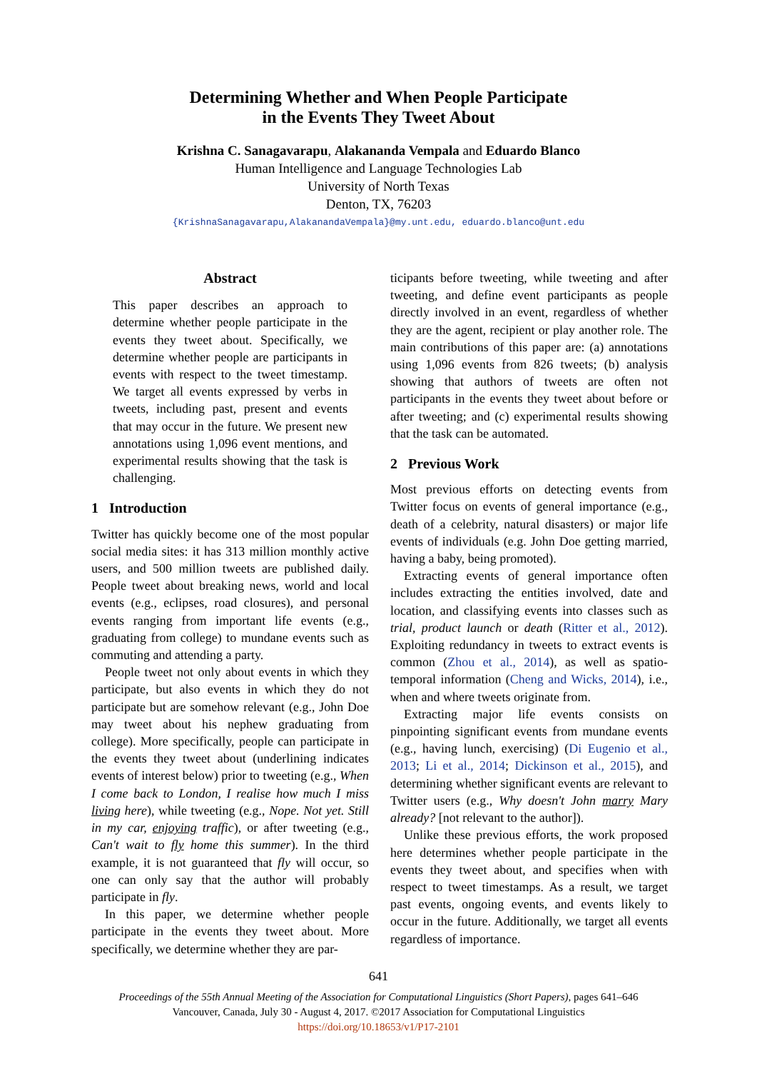Determining Whether and When People Participate
in the Events They Tweet About
Krishna C. Sanagavarapu, Alakananda Vempala and Eduardo Blanco
Human Intelligence and Language Technologies Lab
University of North Texas
Denton, TX, 76203
{KrishnaSanagavarapu,AlakanandaVempala}@my.unt.edu, eduardo.blanco@unt.edu
Abstract
This paper describes an approach to determine whether people participate in the events they tweet about. Specifically, we determine whether people are participants in events with respect to the tweet timestamp. We target all events expressed by verbs in tweets, including past, present and events that may occur in the future. We present new annotations using 1,096 event mentions, and experimental results showing that the task is challenging.
1 Introduction
Twitter has quickly become one of the most popular social media sites: it has 313 million monthly active users, and 500 million tweets are published daily. People tweet about breaking news, world and local events (e.g., eclipses, road closures), and personal events ranging from important life events (e.g., graduating from college) to mundane events such as commuting and attending a party.
People tweet not only about events in which they participate, but also events in which they do not participate but are somehow relevant (e.g., John Doe may tweet about his nephew graduating from college). More specifically, people can participate in the events they tweet about (underlining indicates events of interest below) prior to tweeting (e.g., When I come back to London, I realise how much I miss living here), while tweeting (e.g., Nope. Not yet. Still in my car, enjoying traffic), or after tweeting (e.g., Can't wait to fly home this summer). In the third example, it is not guaranteed that fly will occur, so one can only say that the author will probably participate in fly.
In this paper, we determine whether people participate in the events they tweet about. More specifically, we determine whether they are par-
ticipants before tweeting, while tweeting and after tweeting, and define event participants as people directly involved in an event, regardless of whether they are the agent, recipient or play another role. The main contributions of this paper are: (a) annotations using 1,096 events from 826 tweets; (b) analysis showing that authors of tweets are often not participants in the events they tweet about before or after tweeting; and (c) experimental results showing that the task can be automated.
2 Previous Work
Most previous efforts on detecting events from Twitter focus on events of general importance (e.g., death of a celebrity, natural disasters) or major life events of individuals (e.g. John Doe getting married, having a baby, being promoted).
Extracting events of general importance often includes extracting the entities involved, date and location, and classifying events into classes such as trial, product launch or death (Ritter et al., 2012). Exploiting redundancy in tweets to extract events is common (Zhou et al., 2014), as well as spatio-temporal information (Cheng and Wicks, 2014), i.e., when and where tweets originate from.
Extracting major life events consists on pinpointing significant events from mundane events (e.g., having lunch, exercising) (Di Eugenio et al., 2013; Li et al., 2014; Dickinson et al., 2015), and determining whether significant events are relevant to Twitter users (e.g., Why doesn't John marry Mary already? [not relevant to the author]).
Unlike these previous efforts, the work proposed here determines whether people participate in the events they tweet about, and specifies when with respect to tweet timestamps. As a result, we target past events, ongoing events, and events likely to occur in the future. Additionally, we target all events regardless of importance.
641
Proceedings of the 55th Annual Meeting of the Association for Computational Linguistics (Short Papers), pages 641–646
Vancouver, Canada, July 30 - August 4, 2017. ©2017 Association for Computational Linguistics
https://doi.org/10.18653/v1/P17-2101